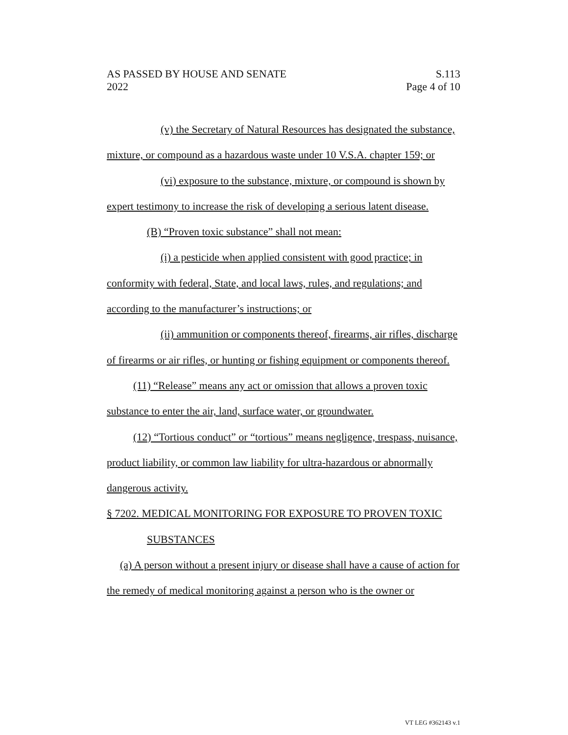AS PASSED BY HOUSE AND SENATE S.113
2022 Page 4 of 10
(v) the Secretary of Natural Resources has designated the substance, mixture, or compound as a hazardous waste under 10 V.S.A. chapter 159; or
(vi) exposure to the substance, mixture, or compound is shown by expert testimony to increase the risk of developing a serious latent disease.
(B) “Proven toxic substance” shall not mean:
(i) a pesticide when applied consistent with good practice; in conformity with federal, State, and local laws, rules, and regulations; and according to the manufacturer’s instructions; or
(ii) ammunition or components thereof, firearms, air rifles, discharge of firearms or air rifles, or hunting or fishing equipment or components thereof.
(11) “Release” means any act or omission that allows a proven toxic substance to enter the air, land, surface water, or groundwater.
(12) “Tortious conduct” or “tortious” means negligence, trespass, nuisance, product liability, or common law liability for ultra-hazardous or abnormally dangerous activity.
§ 7202. MEDICAL MONITORING FOR EXPOSURE TO PROVEN TOXIC
SUBSTANCES
(a) A person without a present injury or disease shall have a cause of action for the remedy of medical monitoring against a person who is the owner or
VT LEG #362143 v.1